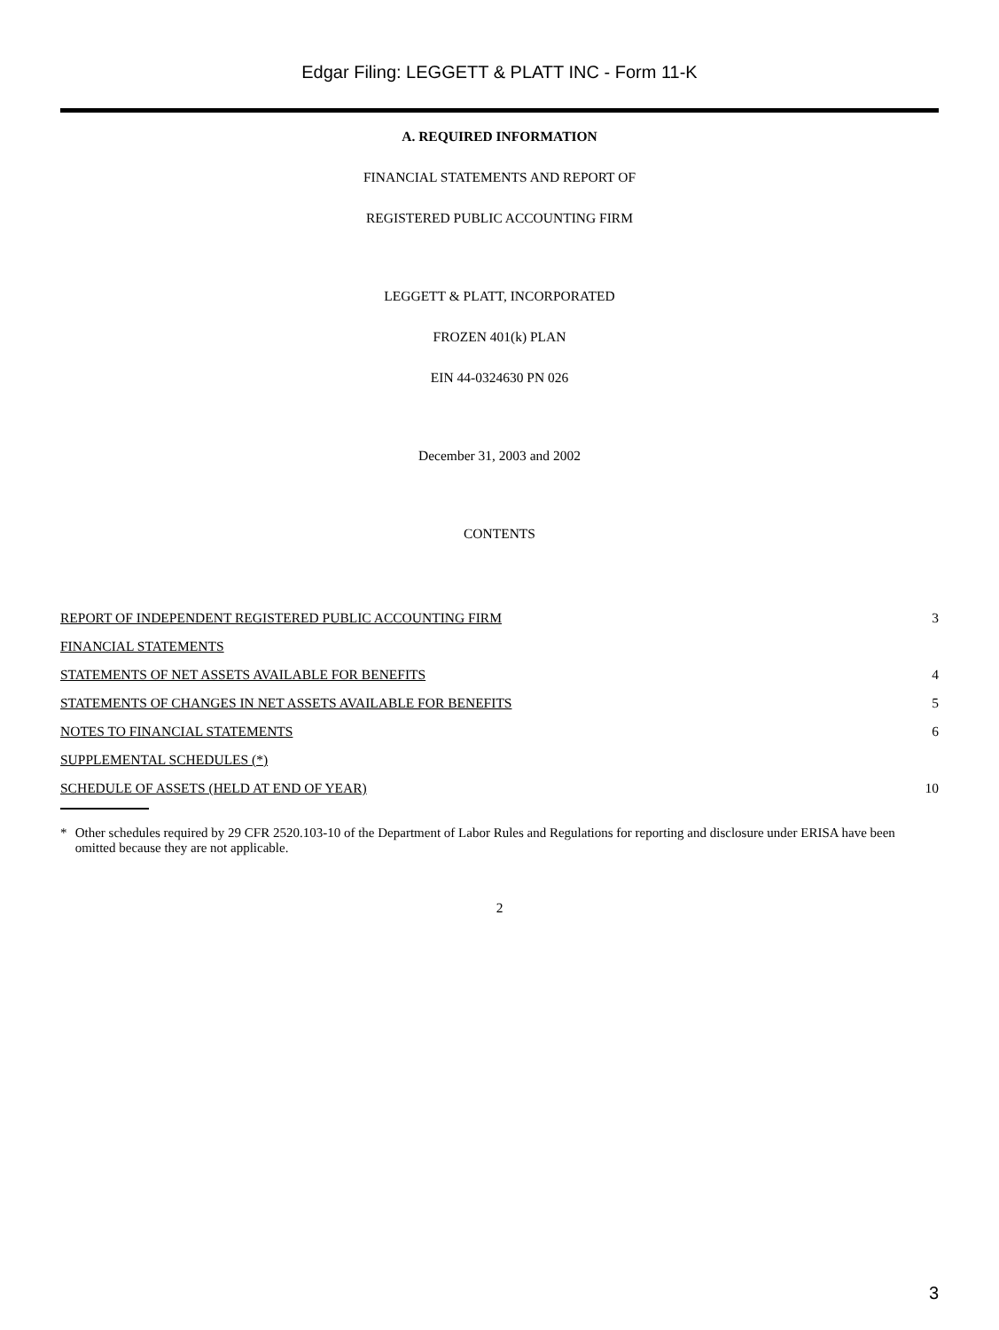Edgar Filing: LEGGETT & PLATT INC - Form 11-K
A. REQUIRED INFORMATION
FINANCIAL STATEMENTS AND REPORT OF
REGISTERED PUBLIC ACCOUNTING FIRM
LEGGETT & PLATT, INCORPORATED
FROZEN 401(k) PLAN
EIN 44-0324630 PN 026
December 31, 2003 and 2002
CONTENTS
| REPORT OF INDEPENDENT REGISTERED PUBLIC ACCOUNTING FIRM | 3 |
| FINANCIAL STATEMENTS | |
| STATEMENTS OF NET ASSETS AVAILABLE FOR BENEFITS | 4 |
| STATEMENTS OF CHANGES IN NET ASSETS AVAILABLE FOR BENEFITS | 5 |
| NOTES TO FINANCIAL STATEMENTS | 6 |
| SUPPLEMENTAL SCHEDULES (*) | |
| SCHEDULE OF ASSETS (HELD AT END OF YEAR) | 10 |
* Other schedules required by 29 CFR 2520.103-10 of the Department of Labor Rules and Regulations for reporting and disclosure under ERISA have been omitted because they are not applicable.
2
3